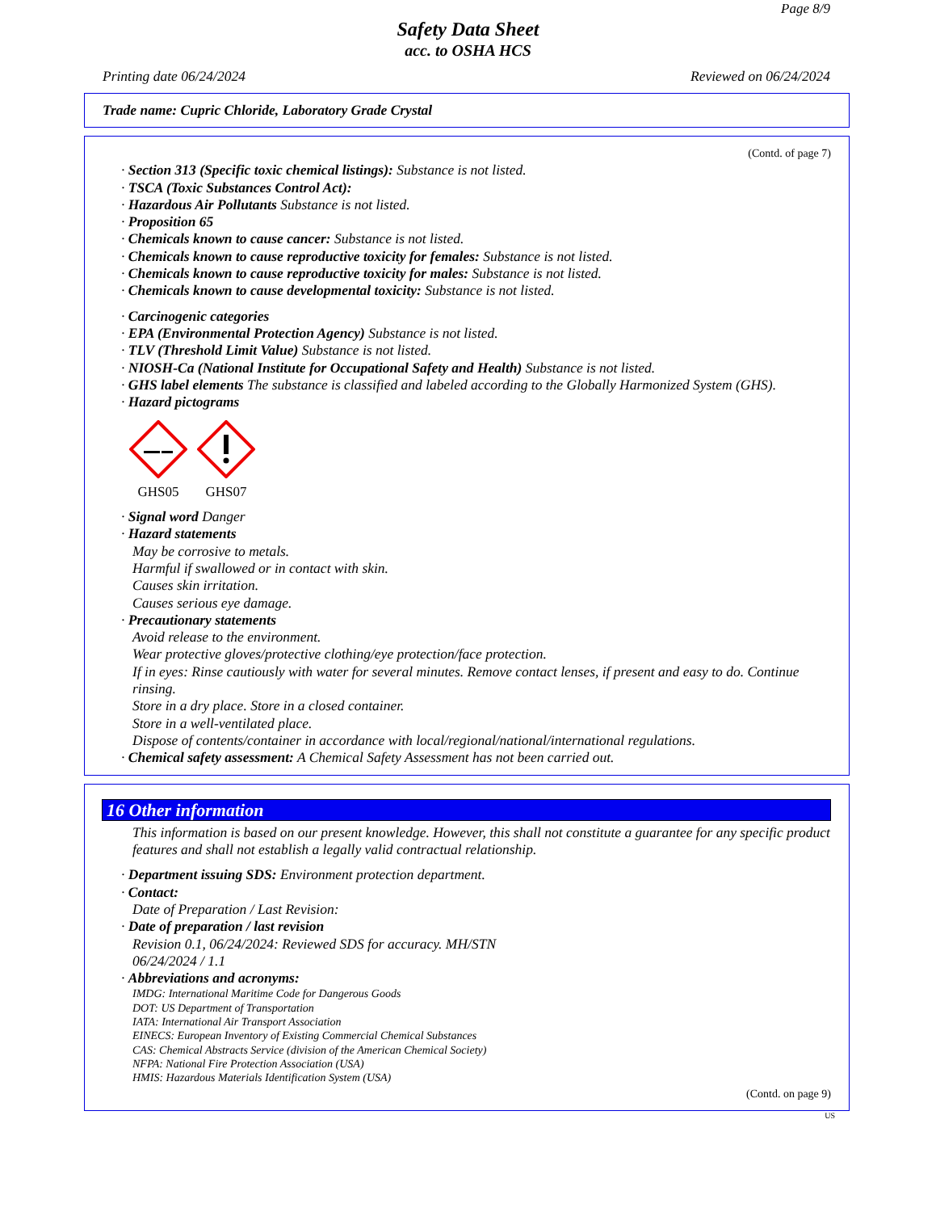Page 8/9
Safety Data Sheet
acc. to OSHA HCS
Printing date 06/24/2024 Reviewed on 06/24/2024
Trade name: Cupric Chloride, Laboratory Grade Crystal
(Contd. of page 7)
· Section 313 (Specific toxic chemical listings): Substance is not listed.
· TSCA (Toxic Substances Control Act):
· Hazardous Air Pollutants Substance is not listed.
· Proposition 65
· Chemicals known to cause cancer: Substance is not listed.
· Chemicals known to cause reproductive toxicity for females: Substance is not listed.
· Chemicals known to cause reproductive toxicity for males: Substance is not listed.
· Chemicals known to cause developmental toxicity: Substance is not listed.
· Carcinogenic categories
· EPA (Environmental Protection Agency) Substance is not listed.
· TLV (Threshold Limit Value) Substance is not listed.
· NIOSH-Ca (National Institute for Occupational Safety and Health) Substance is not listed.
· GHS label elements The substance is classified and labeled according to the Globally Harmonized System (GHS).
· Hazard pictograms
GHS05
GHS07
· Signal word Danger
· Hazard statements
May be corrosive to metals.
Harmful if swallowed or in contact with skin.
Causes skin irritation.
Causes serious eye damage.
· Precautionary statements
Avoid release to the environment.
Wear protective gloves/protective clothing/eye protection/face protection.
If in eyes: Rinse cautiously with water for several minutes. Remove contact lenses, if present and easy to do. Continue rinsing.
Store in a dry place. Store in a closed container.
Store in a well-ventilated place.
Dispose of contents/container in accordance with local/regional/national/international regulations.
· Chemical safety assessment: A Chemical Safety Assessment has not been carried out.
16 Other information
This information is based on our present knowledge. However, this shall not constitute a guarantee for any specific product features and shall not establish a legally valid contractual relationship.
· Department issuing SDS: Environment protection department.
· Contact:
Date of Preparation / Last Revision:
· Date of preparation / last revision
Revision 0.1, 06/24/2024: Reviewed SDS for accuracy. MH/STN
06/24/2024 / 1.1
· Abbreviations and acronyms:
IMDG: International Maritime Code for Dangerous Goods
DOT: US Department of Transportation
IATA: International Air Transport Association
EINECS: European Inventory of Existing Commercial Chemical Substances
CAS: Chemical Abstracts Service (division of the American Chemical Society)
NFPA: National Fire Protection Association (USA)
HMIS: Hazardous Materials Identification System (USA)
(Contd. on page 9)
US